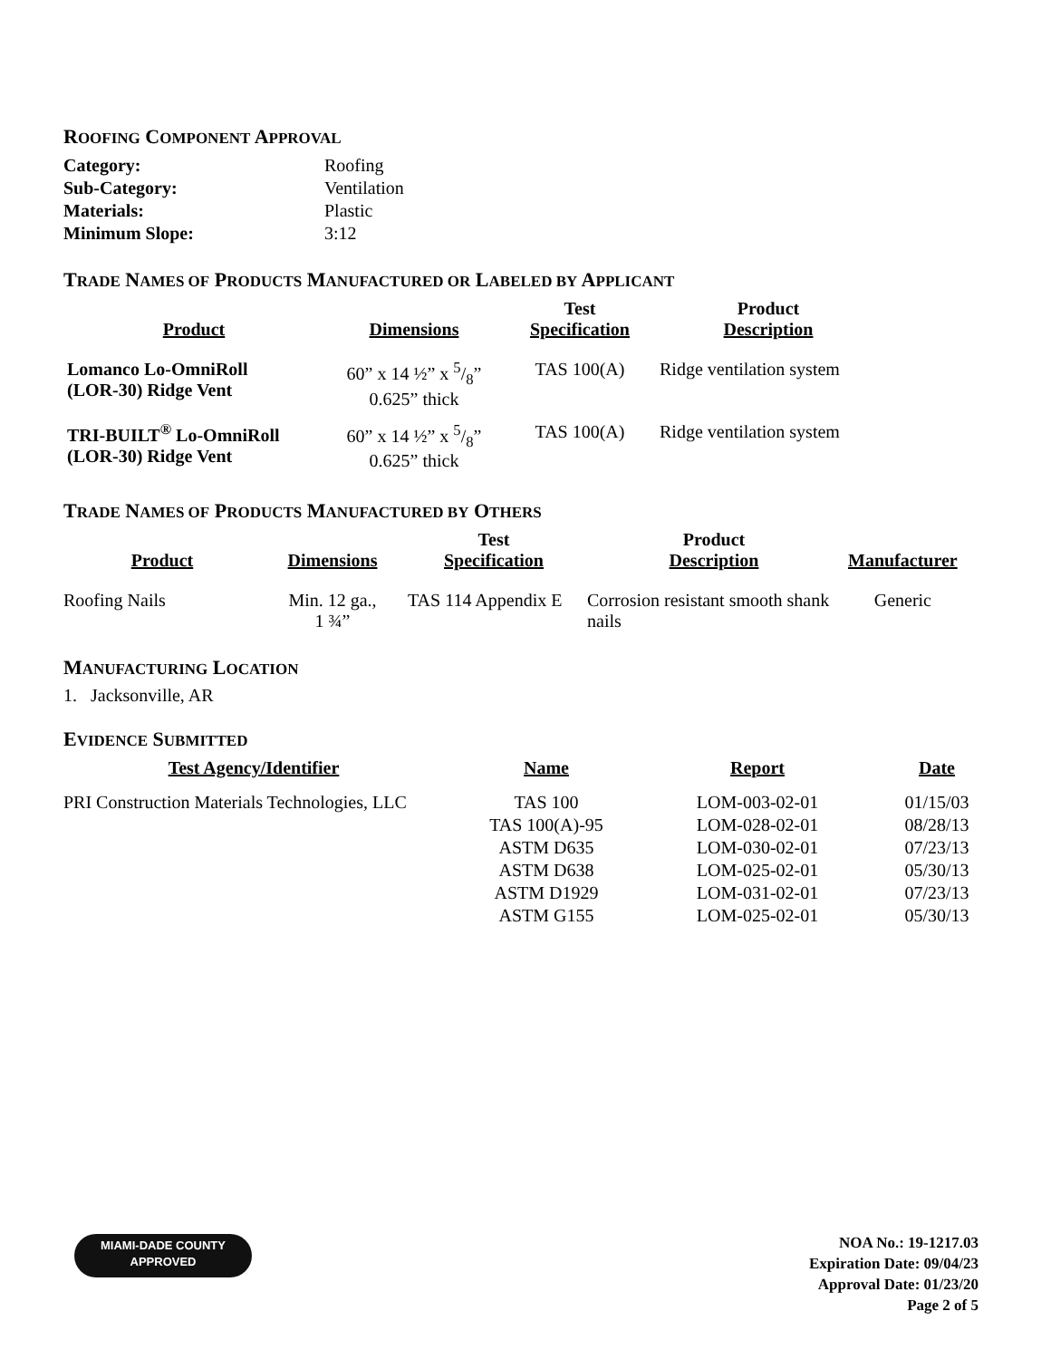ROOFING COMPONENT APPROVAL
| Category: | Roofing |
| Sub-Category: | Ventilation |
| Materials: | Plastic |
| Minimum Slope: | 3:12 |
TRADE NAMES OF PRODUCTS MANUFACTURED OR LABELED BY APPLICANT
| Product | Dimensions | Test Specification | Product Description |
| --- | --- | --- | --- |
| Lomanco Lo-OmniRoll (LOR-30) Ridge Vent | 60” x 14 ½” x 5/8” 0.625” thick | TAS 100(A) | Ridge ventilation system |
| TRI-BUILT<sup>®</sup> Lo-OmniRoll (LOR-30) Ridge Vent | 60” x 14 ½” x 5/8” 0.625” thick | TAS 100(A) | Ridge ventilation system |
TRADE NAMES OF PRODUCTS MANUFACTURED BY OTHERS
| Product | Dimensions | Test Specification | Product Description | Manufacturer |
| --- | --- | --- | --- | --- |
| Roofing Nails | Min. 12 ga., 1 ¾” | TAS 114 Appendix E | Corrosion resistant smooth shank nails | Generic |
MANUFACTURING LOCATION
1. Jacksonville, AR
EVIDENCE SUBMITTED
| Test Agency/Identifier | Name | Report | Date |
| --- | --- | --- | --- |
| PRI Construction Materials Technologies, LLC | TAS 100 | LOM-003-02-01 | 01/15/03 |
| | TAS 100(A)-95 | LOM-028-02-01 | 08/28/13 |
| | ASTM D635 | LOM-030-02-01 | 07/23/13 |
| | ASTM D638 | LOM-025-02-01 | 05/30/13 |
| | ASTM D1929 | LOM-031-02-01 | 07/23/13 |
| | ASTM G155 | LOM-025-02-01 | 05/30/13 |
MIAMI-DADE COUNTY
APPROVED
NOA No.: 19-1217.03
Expiration Date: 09/04/23
Approval Date: 01/23/20
Page 2 of 5